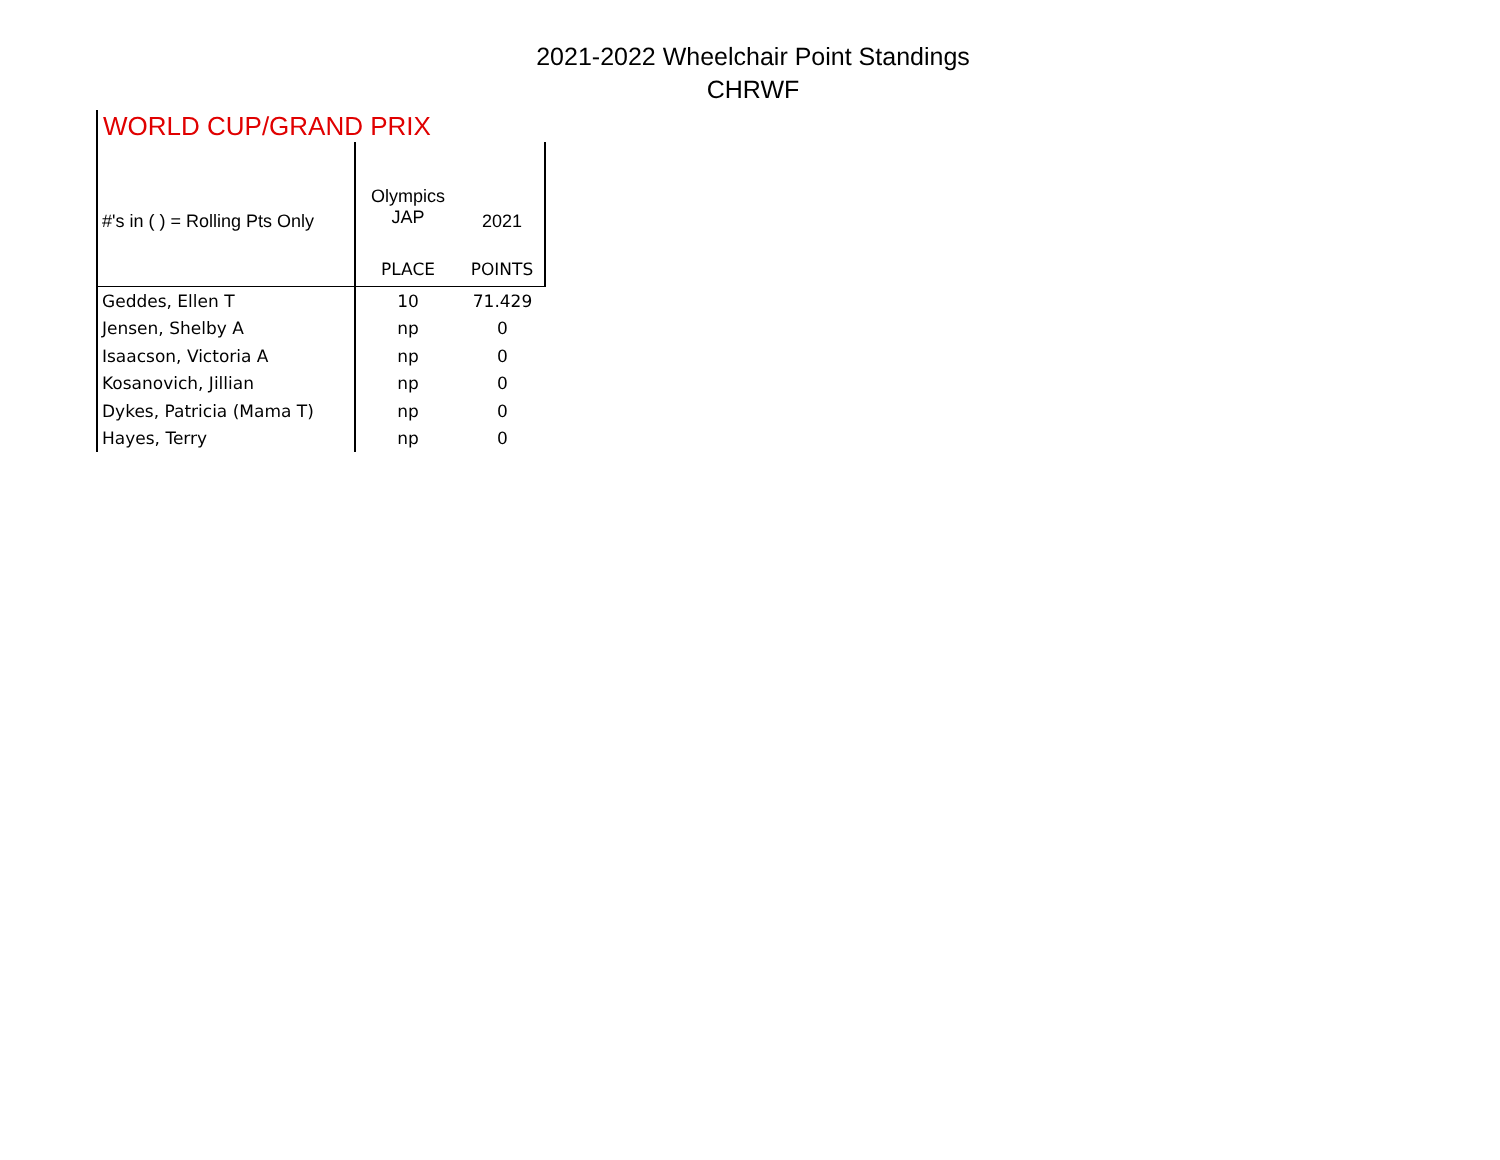2021-2022 Wheelchair Point Standings
CHRWF
WORLD CUP/GRAND PRIX
| #'s in ( ) = Rolling Pts Only | Olympics JAP | 2021 |
| --- | --- | --- |
| | PLACE | POINTS |
| Geddes, Ellen T | 10 | 71.429 |
| Jensen, Shelby A | np | 0 |
| Isaacson, Victoria A | np | 0 |
| Kosanovich, Jillian | np | 0 |
| Dykes, Patricia (Mama T) | np | 0 |
| Hayes, Terry | np | 0 |